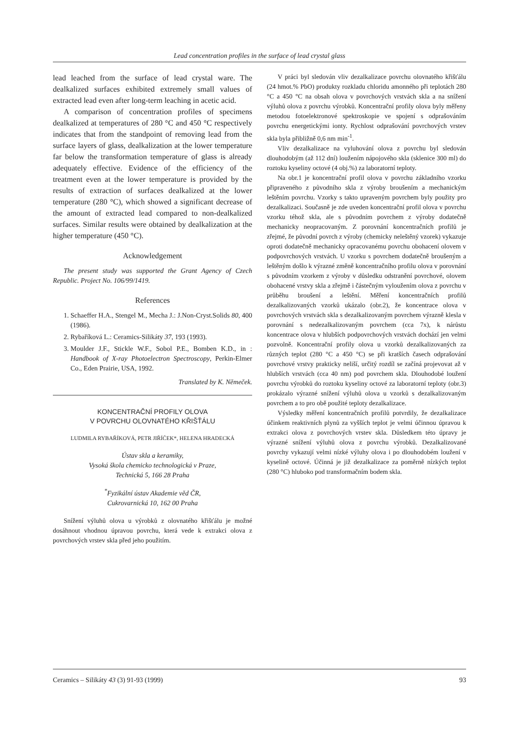Lead concentration profiles in the surface of lead crystal glass
lead leached from the surface of lead crystal ware. The dealkalized surfaces exhibited extremely small values of extracted lead even after long-term leaching in acetic acid.
A comparison of concentration profiles of specimens dealkalized at temperatures of 280 °C and 450 °C respectively indicates that from the standpoint of removing lead from the surface layers of glass, dealkalization at the lower temperature far below the transformation temperature of glass is already adequately effective. Evidence of the efficiency of the treatment even at the lower temperature is provided by the results of extraction of surfaces dealkalized at the lower temperature (280 °C), which showed a significant decrease of the amount of extracted lead compared to non-dealkalized surfaces. Similar results were obtained by dealkalization at the higher temperature (450 °C).
Acknowledgement
The present study was supported the Grant Agency of Czech Republic. Project No. 106/99/1419.
References
1. Schaeffer H.A., Stengel M., Mecha J.: J.Non-Cryst.Solids 80, 400 (1986).
2. Rybaříková L.: Ceramics-Silikáty 37, 193 (1993).
3. Moulder J.F., Stickle W.F., Sobol P.E., Bomben K.D., in : Handbook of X-ray Photoelectron Spectroscopy, Perkin-Elmer Co., Eden Prairie, USA, 1992.
Translated by K. Němeček.
KONCENTRAČNÍ PROFILY OLOVA
V POVRCHU OLOVNATÉHO KŘIŠŤÁLU
LUDMILA RYBAŘÍKOVÁ, PETR JIŘÍČEK*, HELENA HRADECKÁ
Ústav skla a keramiky,
Vysoká škola chemicko technologická v Praze,
Technická 5, 166 28 Praha
<sup>*</sup> Fyzikální ústav Akademie věd ČR,
Cukrovarnická 10, 162 00 Praha
Snížení výluhů olova u výrobků z olovnatého křišťálu je možné dosáhnout vhodnou úpravou povrchu, která vede k extrakci olova z povrchových vrstev skla před jeho použitím.
V práci byl sledován vliv dezalkalizace povrchu olovnatého křišťálu (24 hmot.% PbO) produkty rozkladu chloridu amonného při teplotách 280 °C a 450 °C na obsah olova v povrchových vrstvách skla a na snížení výluhů olova z povrchu výrobků. Koncentrační profily olova byly měřeny metodou fotoelektronové spektroskopie ve spojení s odprašováním povrchu energetickými ionty. Rychlost odprašování povrchových vrstev skla byla přibližně 0,6 nm min<sup>-1</sup>.
Vliv dezalkalizace na vyluhování olova z povrchu byl sledován dlouhodobým (až 112 dní) loužením nápojového skla (sklenice 300 ml) do roztoku kyseliny octové (4 obj.%) za laboratorní teploty.
Na obr.1 je koncentrační profil olova v povrchu základního vzorku připraveného z původního skla z výroby broušením a mechanickým leštěním povrchu. Vzorky s takto upraveným povrchem byly použity pro dezalkalizaci. Současně je zde uveden koncentrační profil olova v povrchu vzorku téhož skla, ale s původním povrchem z výroby dodatečně mechanicky neopracovaným. Z porovnání koncentračních profilů je zřejmé, že původní povrch z výroby (chemicky neleštěný vzorek) vykazuje oproti dodatečně mechanicky opracovanému povrchu obohacení olovem v podpovrchových vrstvách. U vzorku s povrchem dodatečně broušeným a leštěným došlo k výrazné změně koncentračního profilu olova v porovnání s původním vzorkem z výroby v důsledku odstranění povrchové, olovem obohacené vrstvy skla a zřejmě i částečným vyloužením olova z povrchu v průběhu broušení a leštění. Měření koncentračních profilů dezalkalizovaných vzorků ukázalo (obr.2), že koncentrace olova v povrchových vrstvách skla s dezalkalizovaným povrchem výrazně klesla v porovnání s nedezalkalizovaným povrchem (cca 7x), k nárůstu koncentrace olova v hlubších podpovrchových vrstvách dochází jen velmi pozvolně. Koncentrační profily olova u vzorků dezalkalizovaných za různých teplot (280 °C a 450 °C) se při kratších časech odprašování povrchové vrstvy prakticky neliší, určitý rozdíl se začíná projevovat až v hlubších vrstvách (cca 40 nm) pod povrchem skla. Dlouhodobé loužení povrchu výrobků do roztoku kyseliny octové za laboratorní teploty (obr.3) prokázalo výrazné snížení výluhů olova u vzorků s dezalkalizovaným povrchem a to pro obě použité teploty dezalkalizace.
Výsledky měření koncentračních profilů potvrdily, že dezalkalizace účinkem reaktivních plynů za vyšších teplot je velmi účinnou úpravou k extrakci olova z povrchových vrstev skla. Důsledkem této úpravy je výrazné snížení výluhů olova z povrchu výrobků. Dezalkalizované povrchy vykazují velmi nízké výluhy olova i po dlouhodobém loužení v kyselině octové. Účinná je již dezalkalizace za poměrně nízkých teplot (280 °C) hluboko pod transformačním bodem skla.
Ceramics – Silikáty 43 (3) 91-93 (1999) 93